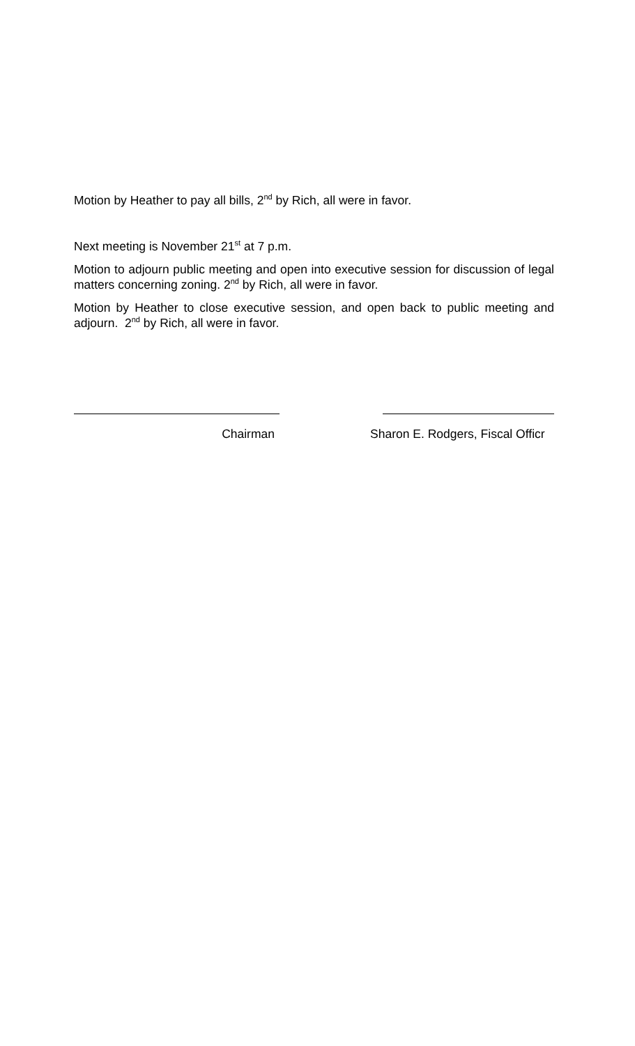Motion by Heather to pay all bills, 2<sup>nd</sup> by Rich, all were in favor.
Next meeting is November 21<sup>st</sup> at 7 p.m.
Motion to adjourn public meeting and open into executive session for discussion of legal matters concerning zoning. 2<sup>nd</sup> by Rich, all were in favor.
Motion by Heather to close executive session, and open back to public meeting and adjourn. 2<sup>nd</sup> by Rich, all were in favor.
Chairman Sharon E. Rodgers, Fiscal Officr